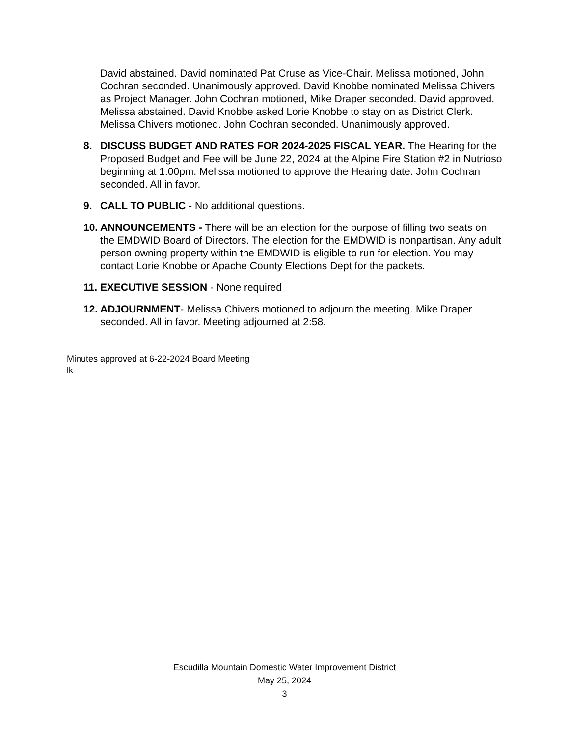David abstained. David nominated Pat Cruse as Vice-Chair. Melissa motioned, John Cochran seconded. Unanimously approved. David Knobbe nominated Melissa Chivers as Project Manager. John Cochran motioned, Mike Draper seconded. David approved. Melissa abstained. David Knobbe asked Lorie Knobbe to stay on as District Clerk. Melissa Chivers motioned. John Cochran seconded. Unanimously approved.
8. DISCUSS BUDGET AND RATES FOR 2024-2025 FISCAL YEAR. The Hearing for the Proposed Budget and Fee will be June 22, 2024 at the Alpine Fire Station #2 in Nutrioso beginning at 1:00pm. Melissa motioned to approve the Hearing date. John Cochran seconded. All in favor.
9. CALL TO PUBLIC - No additional questions.
10.
ANNOUNCEMENTS - There will be an election for the purpose of filling two seats on the EMDWID Board of Directors. The election for the EMDWID is nonpartisan. Any adult person owning property within the EMDWID is eligible to run for election. You may contact Lorie Knobbe or Apache County Elections Dept for the packets.
11.
EXECUTIVE SESSION - None required
12.
ADJOURNMENT- Melissa Chivers motioned to adjourn the meeting. Mike Draper seconded. All in favor. Meeting adjourned at 2:58.
Minutes approved at 6-22-2024 Board Meeting
lk
Escudilla Mountain Domestic Water Improvement District
May 25, 2024
3